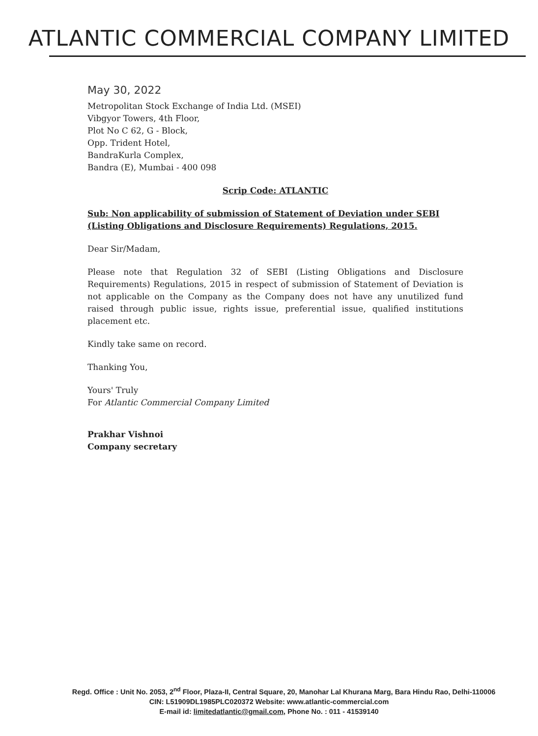ATLANTIC COMMERCIAL COMPANY LIMITED
May 30, 2022
Metropolitan Stock Exchange of India Ltd. (MSEI)
Vibgyor Towers, 4th Floor,
Plot No C 62, G - Block,
Opp. Trident Hotel,
BandraKurla Complex,
Bandra (E), Mumbai - 400 098
Scrip Code: ATLANTIC
Sub: Non applicability of submission of Statement of Deviation under SEBI (Listing Obligations and Disclosure Requirements) Regulations, 2015.
Dear Sir/Madam,
Please note that Regulation 32 of SEBI (Listing Obligations and Disclosure Requirements) Regulations, 2015 in respect of submission of Statement of Deviation is not applicable on the Company as the Company does not have any unutilized fund raised through public issue, rights issue, preferential issue, qualified institutions placement etc.
Kindly take same on record.
Thanking You,
Yours' Truly
For Atlantic Commercial Company Limited
Prakhar Vishnoi
Company secretary
Regd. Office : Unit No. 2053, 2<sup>nd</sup> Floor, Plaza-II, Central Square, 20, Manohar Lal Khurana Marg, Bara Hindu Rao, Delhi-110006
CIN: L51909DL1985PLC020372 Website: www.atlantic-commercial.com
E-mail id: limitedatlantic@gmail.com, Phone No. : 011 - 41539140